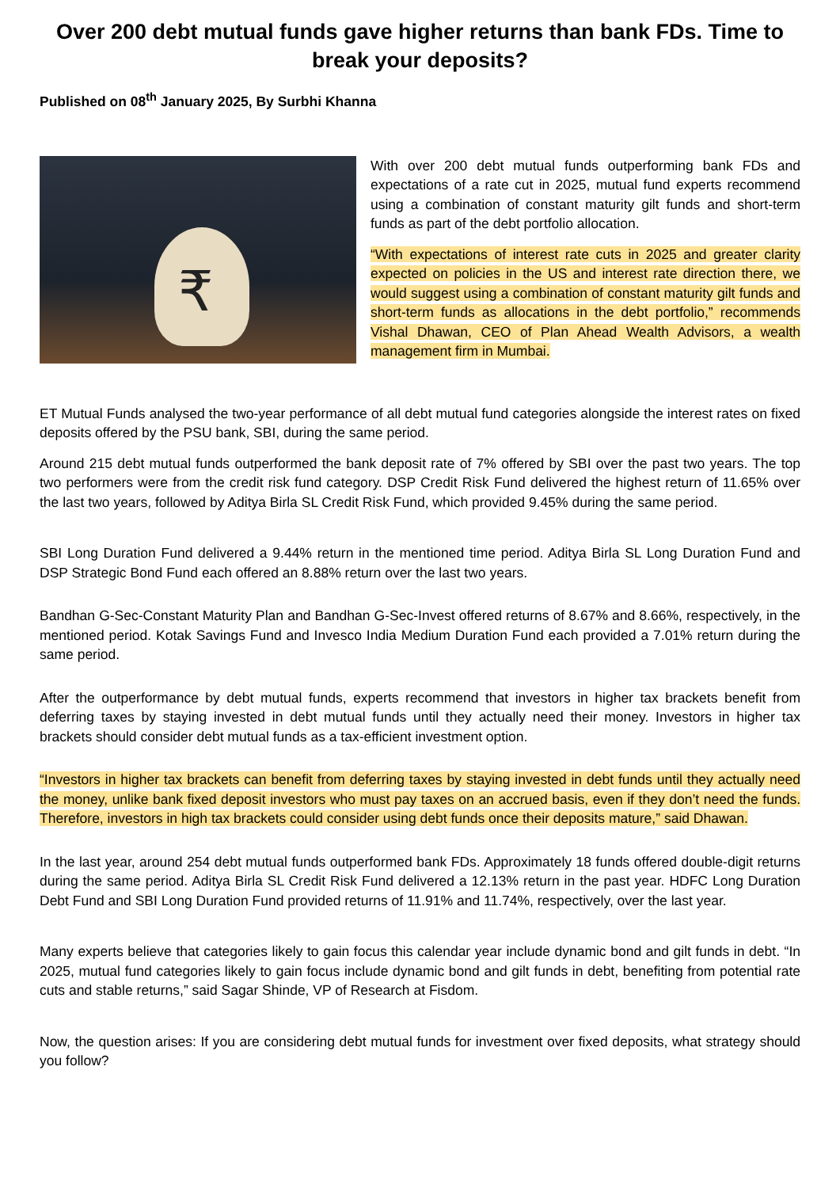Over 200 debt mutual funds gave higher returns than bank FDs. Time to break your deposits?
Published on 08<sup>th</sup> January 2025, By Surbhi Khanna
₹
With over 200 debt mutual funds outperforming bank FDs and expectations of a rate cut in 2025, mutual fund experts recommend using a combination of constant maturity gilt funds and short-term funds as part of the debt portfolio allocation.
“With expectations of interest rate cuts in 2025 and greater clarity expected on policies in the US and interest rate direction there, we would suggest using a combination of constant maturity gilt funds and short-term funds as allocations in the debt portfolio,” recommends Vishal Dhawan, CEO of Plan Ahead Wealth Advisors, a wealth management firm in Mumbai.
ET Mutual Funds analysed the two-year performance of all debt mutual fund categories alongside the interest rates on fixed deposits offered by the PSU bank, SBI, during the same period.
Around 215 debt mutual funds outperformed the bank deposit rate of 7% offered by SBI over the past two years. The top two performers were from the credit risk fund category. DSP Credit Risk Fund delivered the highest return of 11.65% over the last two years, followed by Aditya Birla SL Credit Risk Fund, which provided 9.45% during the same period.
SBI Long Duration Fund delivered a 9.44% return in the mentioned time period. Aditya Birla SL Long Duration Fund and DSP Strategic Bond Fund each offered an 8.88% return over the last two years.
Bandhan G-Sec-Constant Maturity Plan and Bandhan G-Sec-Invest offered returns of 8.67% and 8.66%, respectively, in the mentioned period. Kotak Savings Fund and Invesco India Medium Duration Fund each provided a 7.01% return during the same period.
After the outperformance by debt mutual funds, experts recommend that investors in higher tax brackets benefit from deferring taxes by staying invested in debt mutual funds until they actually need their money. Investors in higher tax brackets should consider debt mutual funds as a tax-efficient investment option.
“Investors in higher tax brackets can benefit from deferring taxes by staying invested in debt funds until they actually need the money, unlike bank fixed deposit investors who must pay taxes on an accrued basis, even if they don’t need the funds. Therefore, investors in high tax brackets could consider using debt funds once their deposits mature,” said Dhawan.
In the last year, around 254 debt mutual funds outperformed bank FDs. Approximately 18 funds offered double-digit returns during the same period. Aditya Birla SL Credit Risk Fund delivered a 12.13% return in the past year. HDFC Long Duration Debt Fund and SBI Long Duration Fund provided returns of 11.91% and 11.74%, respectively, over the last year.
Many experts believe that categories likely to gain focus this calendar year include dynamic bond and gilt funds in debt. “In 2025, mutual fund categories likely to gain focus include dynamic bond and gilt funds in debt, benefiting from potential rate cuts and stable returns,” said Sagar Shinde, VP of Research at Fisdom.
Now, the question arises: If you are considering debt mutual funds for investment over fixed deposits, what strategy should you follow?